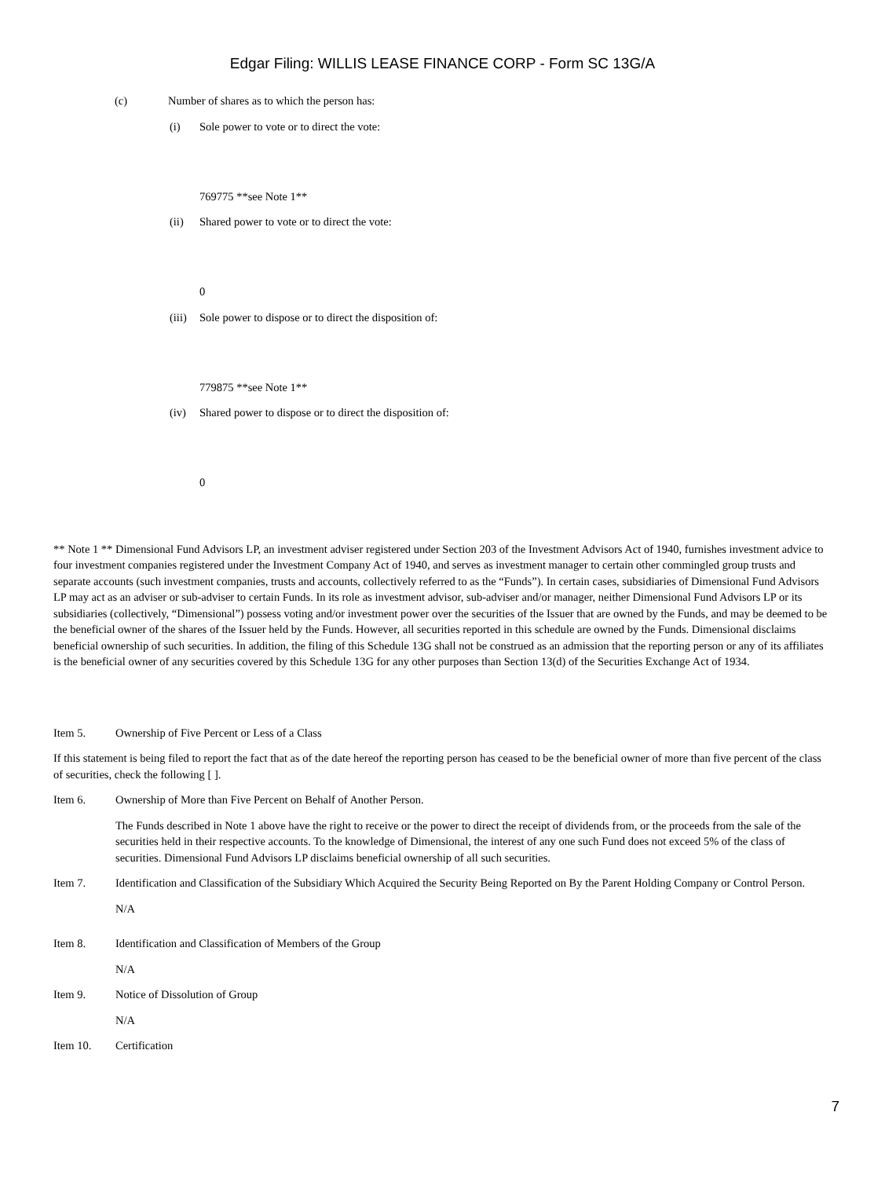Edgar Filing: WILLIS LEASE FINANCE CORP - Form SC 13G/A
(c) Number of shares as to which the person has:
(i) Sole power to vote or to direct the vote:
769775 **see Note 1**
(ii) Shared power to vote or to direct the vote:
0
(iii) Sole power to dispose or to direct the disposition of:
779875 **see Note 1**
(iv) Shared power to dispose or to direct the disposition of:
0
** Note 1 ** Dimensional Fund Advisors LP, an investment adviser registered under Section 203 of the Investment Advisors Act of 1940, furnishes investment advice to four investment companies registered under the Investment Company Act of 1940, and serves as investment manager to certain other commingled group trusts and separate accounts (such investment companies, trusts and accounts, collectively referred to as the “Funds”). In certain cases, subsidiaries of Dimensional Fund Advisors LP may act as an adviser or sub-adviser to certain Funds. In its role as investment advisor, sub-adviser and/or manager, neither Dimensional Fund Advisors LP or its subsidiaries (collectively, “Dimensional”) possess voting and/or investment power over the securities of the Issuer that are owned by the Funds, and may be deemed to be the beneficial owner of the shares of the Issuer held by the Funds. However, all securities reported in this schedule are owned by the Funds. Dimensional disclaims beneficial ownership of such securities. In addition, the filing of this Schedule 13G shall not be construed as an admission that the reporting person or any of its affiliates is the beneficial owner of any securities covered by this Schedule 13G for any other purposes than Section 13(d) of the Securities Exchange Act of 1934.
Item 5. Ownership of Five Percent or Less of a Class
If this statement is being filed to report the fact that as of the date hereof the reporting person has ceased to be the beneficial owner of more than five percent of the class of securities, check the following [ ].
Item 6. Ownership of More than Five Percent on Behalf of Another Person.
The Funds described in Note 1 above have the right to receive or the power to direct the receipt of dividends from, or the proceeds from the sale of the securities held in their respective accounts. To the knowledge of Dimensional, the interest of any one such Fund does not exceed 5% of the class of securities. Dimensional Fund Advisors LP disclaims beneficial ownership of all such securities.
Item 7. Identification and Classification of the Subsidiary Which Acquired the Security Being Reported on By the Parent Holding Company or Control Person.
N/A
Item 8. Identification and Classification of Members of the Group
N/A
Item 9. Notice of Dissolution of Group
N/A
Item 10. Certification
7